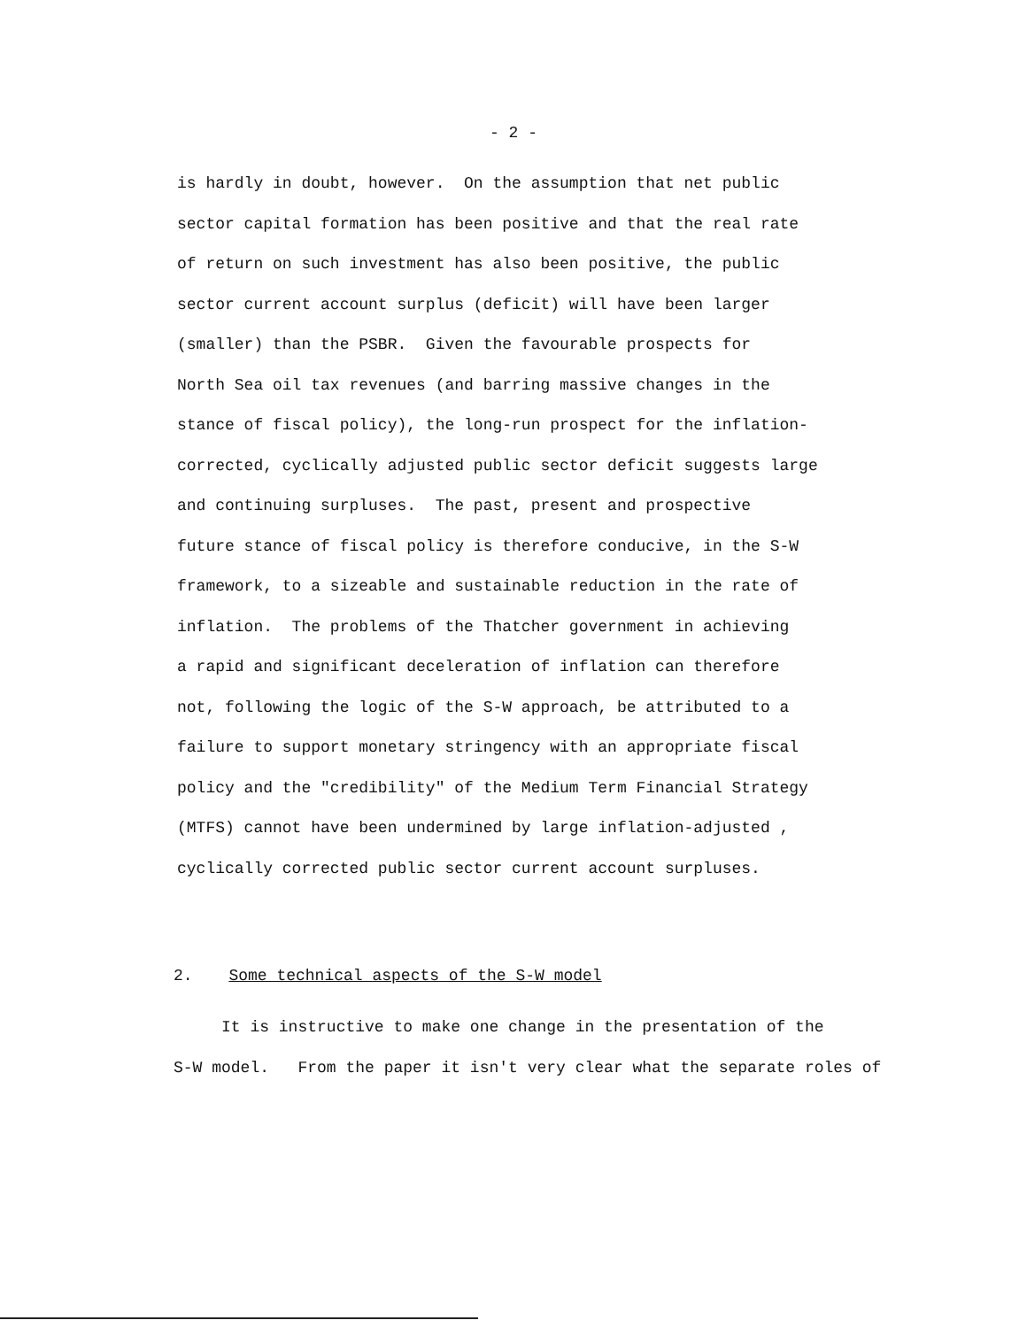- 2 -
is hardly in doubt, however. On the assumption that net public
sector capital formation has been positive and that the real rate
of return on such investment has also been positive, the public
sector current account surplus (deficit) will have been larger
(smaller) than the PSBR. Given the favourable prospects for
North Sea oil tax revenues (and barring massive changes in the
stance of fiscal policy), the long-run prospect for the inflation-
corrected, cyclically adjusted public sector deficit suggests large
and continuing surpluses. The past, present and prospective
future stance of fiscal policy is therefore conducive, in the S-W
framework, to a sizeable and sustainable reduction in the rate of
inflation. The problems of the Thatcher government in achieving
a rapid and significant deceleration of inflation can therefore
not, following the logic of the S-W approach, be attributed to a
failure to support monetary stringency with an appropriate fiscal
policy and the "credibility" of the Medium Term Financial Strategy
(MTFS) cannot have been undermined by large inflation-adjusted ,
cyclically corrected public sector current account surpluses.
2. Some technical aspects of the S-W model
It is instructive to make one change in the presentation of the
S-W model. From the paper it isn't very clear what the separate roles of